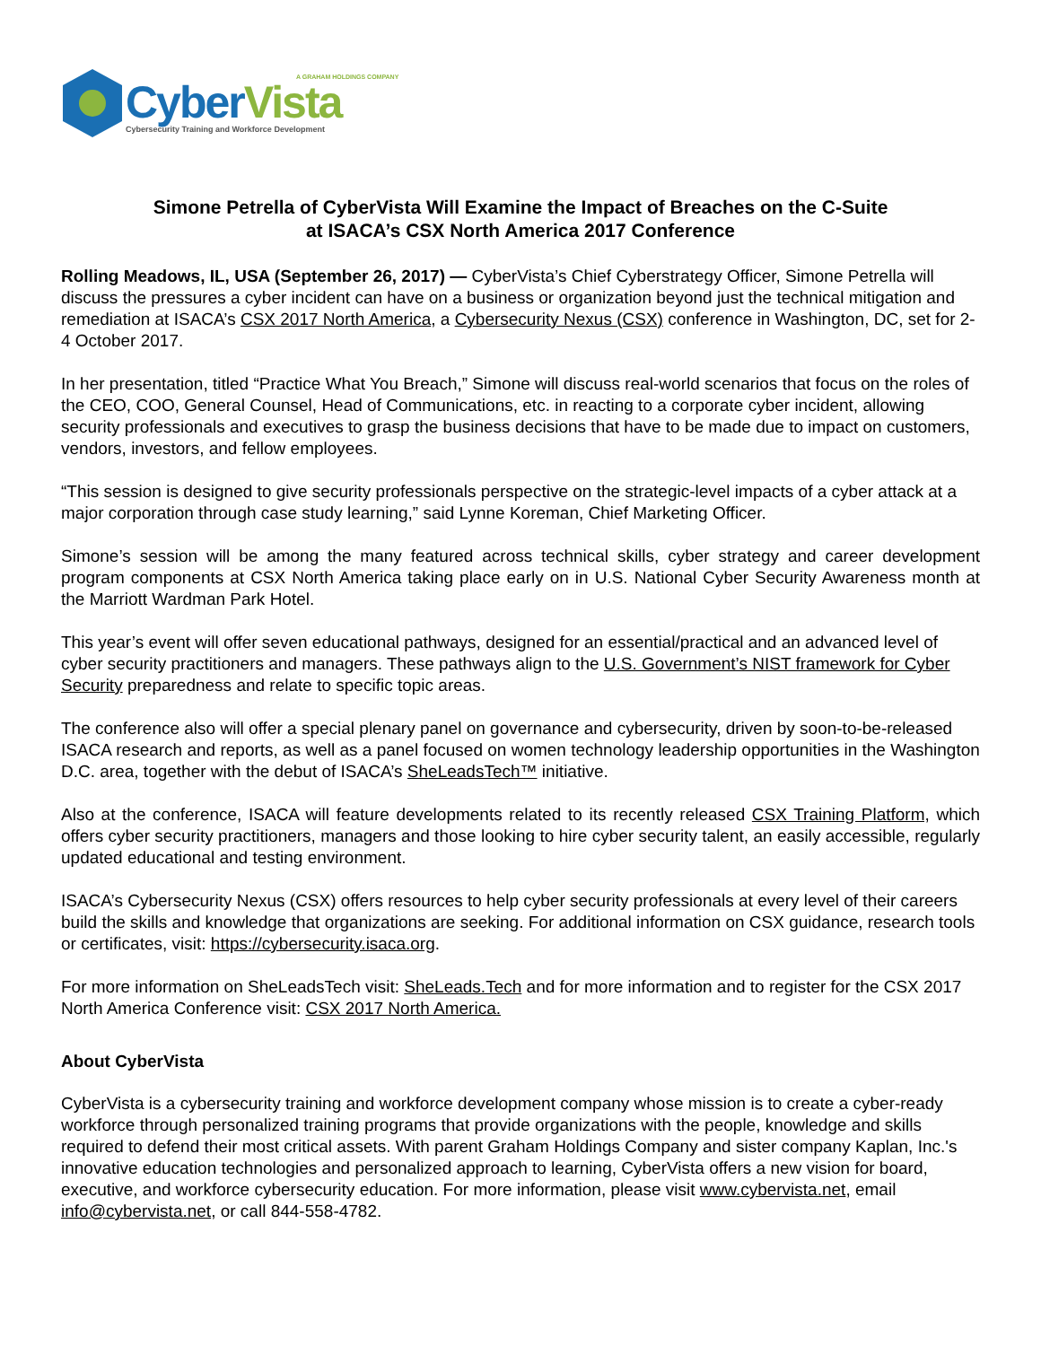A GRAHAM HOLDINGS COMPANY
CyberVista
Cybersecurity Training and Workforce Development
Simone Petrella of CyberVista Will Examine the Impact of Breaches on the C-Suite
at ISACA’s CSX North America 2017 Conference
Rolling Meadows, IL, USA (September 26, 2017) — CyberVista’s Chief Cyberstrategy Officer, Simone Petrella will discuss the pressures a cyber incident can have on a business or organization beyond just the technical mitigation and remediation at ISACA’s CSX 2017 North America, a Cybersecurity Nexus (CSX) conference in Washington, DC, set for 2-4 October 2017.
In her presentation, titled “Practice What You Breach,” Simone will discuss real-world scenarios that focus on the roles of the CEO, COO, General Counsel, Head of Communications, etc. in reacting to a corporate cyber incident, allowing security professionals and executives to grasp the business decisions that have to be made due to impact on customers, vendors, investors, and fellow employees.
“This session is designed to give security professionals perspective on the strategic-level impacts of a cyber attack at a major corporation through case study learning,” said Lynne Koreman, Chief Marketing Officer.
Simone’s session will be among the many featured across technical skills, cyber strategy and career development program components at CSX North America taking place early on in U.S. National Cyber Security Awareness month at the Marriott Wardman Park Hotel.
This year’s event will offer seven educational pathways, designed for an essential/practical and an advanced level of cyber security practitioners and managers. These pathways align to the U.S. Government’s NIST framework for Cyber Security preparedness and relate to specific topic areas.
The conference also will offer a special plenary panel on governance and cybersecurity, driven by soon-to-be-released ISACA research and reports, as well as a panel focused on women technology leadership opportunities in the Washington D.C. area, together with the debut of ISACA’s SheLeadsTech™ initiative.
Also at the conference, ISACA will feature developments related to its recently released CSX Training Platform, which offers cyber security practitioners, managers and those looking to hire cyber security talent, an easily accessible, regularly updated educational and testing environment.
ISACA’s Cybersecurity Nexus (CSX) offers resources to help cyber security professionals at every level of their careers build the skills and knowledge that organizations are seeking. For additional information on CSX guidance, research tools or certificates, visit: https://cybersecurity.isaca.org.
For more information on SheLeadsTech visit: SheLeads.Tech and for more information and to register for the CSX 2017 North America Conference visit: CSX 2017 North America.
About CyberVista
CyberVista is a cybersecurity training and workforce development company whose mission is to create a cyber-ready workforce through personalized training programs that provide organizations with the people, knowledge and skills required to defend their most critical assets. With parent Graham Holdings Company and sister company Kaplan, Inc.'s innovative education technologies and personalized approach to learning, CyberVista offers a new vision for board, executive, and workforce cybersecurity education. For more information, please visit www.cybervista.net, email info@cybervista.net, or call 844-558-4782.